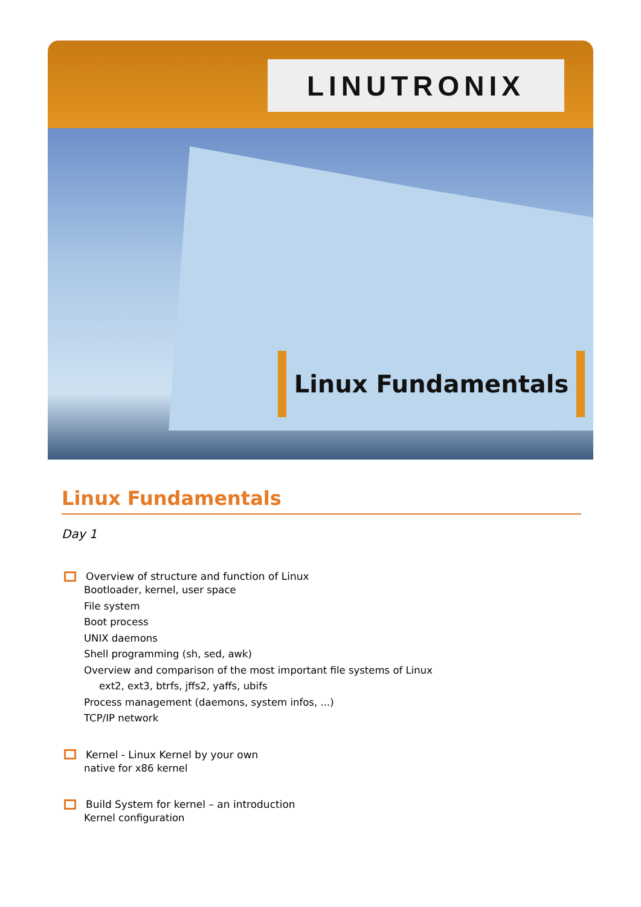LINUTRONIX
Linux Fundamentals
Linux Fundamentals
Day 1
Overview of structure and function of Linux
Bootloader, kernel, user space
File system
Boot process
UNIX daemons
Shell programming (sh, sed, awk)
Overview and comparison of the most important file systems of Linux
ext2, ext3, btrfs, jffs2, yaffs, ubifs
Process management (daemons, system infos, ...)
TCP/IP network
Kernel - Linux Kernel by your own
native for x86 kernel
Build System for kernel – an introduction
Kernel configuration